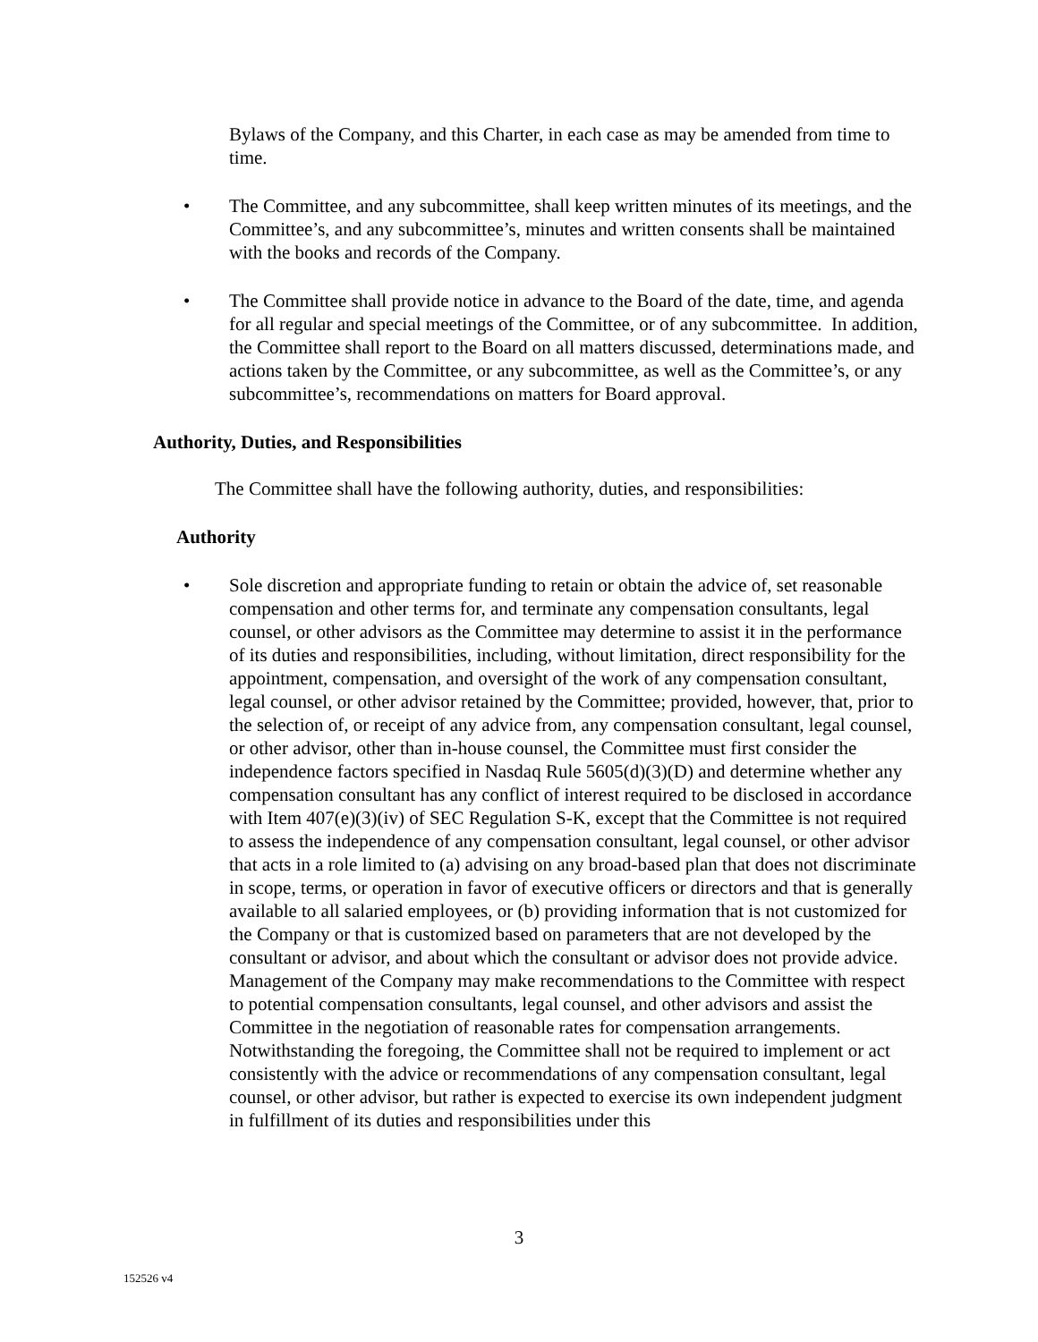Bylaws of the Company, and this Charter, in each case as may be amended from time to time.
• The Committee, and any subcommittee, shall keep written minutes of its meetings, and the Committee’s, and any subcommittee’s, minutes and written consents shall be maintained with the books and records of the Company.
• The Committee shall provide notice in advance to the Board of the date, time, and agenda for all regular and special meetings of the Committee, or of any subcommittee. In addition, the Committee shall report to the Board on all matters discussed, determinations made, and actions taken by the Committee, or any subcommittee, as well as the Committee’s, or any subcommittee’s, recommendations on matters for Board approval.
Authority, Duties, and Responsibilities
The Committee shall have the following authority, duties, and responsibilities:
Authority
• Sole discretion and appropriate funding to retain or obtain the advice of, set reasonable compensation and other terms for, and terminate any compensation consultants, legal counsel, or other advisors as the Committee may determine to assist it in the performance of its duties and responsibilities, including, without limitation, direct responsibility for the appointment, compensation, and oversight of the work of any compensation consultant, legal counsel, or other advisor retained by the Committee; provided, however, that, prior to the selection of, or receipt of any advice from, any compensation consultant, legal counsel, or other advisor, other than in-house counsel, the Committee must first consider the independence factors specified in Nasdaq Rule 5605(d)(3)(D) and determine whether any compensation consultant has any conflict of interest required to be disclosed in accordance with Item 407(e)(3)(iv) of SEC Regulation S-K, except that the Committee is not required to assess the independence of any compensation consultant, legal counsel, or other advisor that acts in a role limited to (a) advising on any broad-based plan that does not discriminate in scope, terms, or operation in favor of executive officers or directors and that is generally available to all salaried employees, or (b) providing information that is not customized for the Company or that is customized based on parameters that are not developed by the consultant or advisor, and about which the consultant or advisor does not provide advice. Management of the Company may make recommendations to the Committee with respect to potential compensation consultants, legal counsel, and other advisors and assist the Committee in the negotiation of reasonable rates for compensation arrangements. Notwithstanding the foregoing, the Committee shall not be required to implement or act consistently with the advice or recommendations of any compensation consultant, legal counsel, or other advisor, but rather is expected to exercise its own independent judgment in fulfillment of its duties and responsibilities under this
3
152526 v4